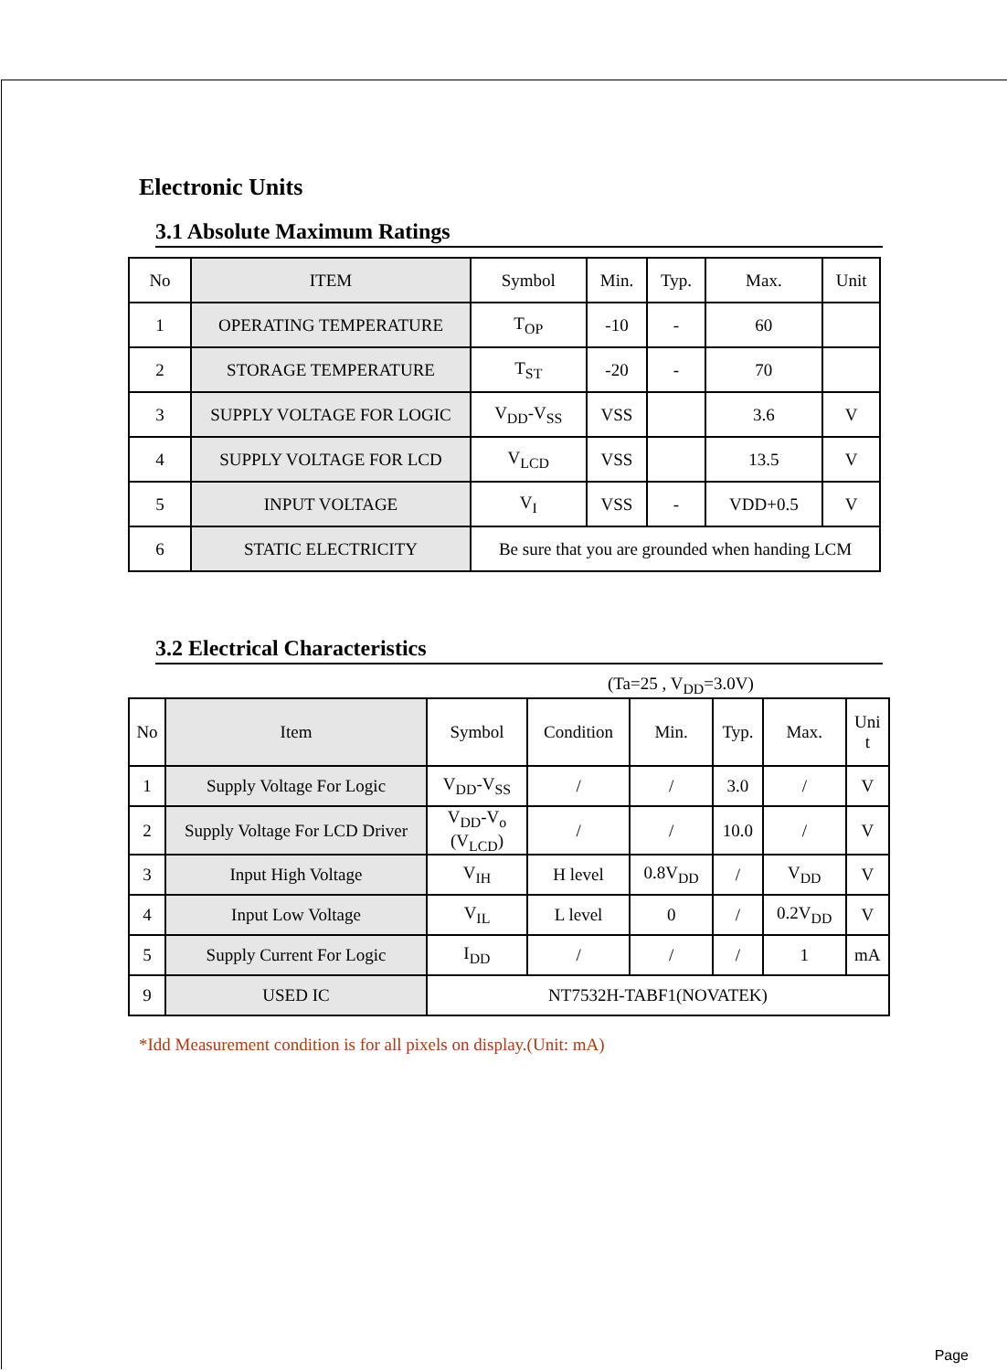Electronic Units
3.1 Absolute Maximum Ratings
| No | ITEM | Symbol | Min. | Typ. | Max. | Unit |
| --- | --- | --- | --- | --- | --- | --- |
| 1 | OPERATING TEMPERATURE | T<sub>OP</sub> | -10 | - | 60 | |
| 2 | STORAGE TEMPERATURE | T<sub>ST</sub> | -20 | - | 70 | |
| 3 | SUPPLY VOLTAGE FOR LOGIC | V<sub>DD</sub>-V<sub>SS</sub> | VSS | | 3.6 | V |
| 4 | SUPPLY VOLTAGE FOR LCD | V<sub>LCD</sub> | VSS | | 13.5 | V |
| 5 | INPUT VOLTAGE | V<sub>I</sub> | VSS | - | VDD+0.5 | V |
| 6 | STATIC ELECTRICITY | Be sure that you are grounded when handing LCM | | | | |
3.2 Electrical Characteristics
(Ta=25 , V<sub>DD</sub>=3.0V)
| No | Item | Symbol | Condition | Min. | Typ. | Max. | Uni t |
| --- | --- | --- | --- | --- | --- | --- | --- |
| 1 | Supply Voltage For Logic | V<sub>DD</sub>-V<sub>SS</sub> | / | / | 3.0 | / | V |
| 2 | Supply Voltage For LCD Driver | V<sub>DD</sub>-V<sub>o</sub> (V<sub>LCD</sub>) | / | / | 10.0 | / | V |
| 3 | Input High Voltage | V<sub>IH</sub> | H level | 0.8V<sub>DD</sub> | / | V<sub>DD</sub> | V |
| 4 | Input Low Voltage | V<sub>IL</sub> | L level | 0 | / | 0.2V<sub>DD</sub> | V |
| 5 | Supply Current For Logic | I<sub>DD</sub> | / | / | / | 1 | mA |
| 9 | USED IC | NT7532H-TABF1(NOVATEK) | | | | | |
*Idd Measurement condition is for all pixels on display.(Unit: mA)
Page